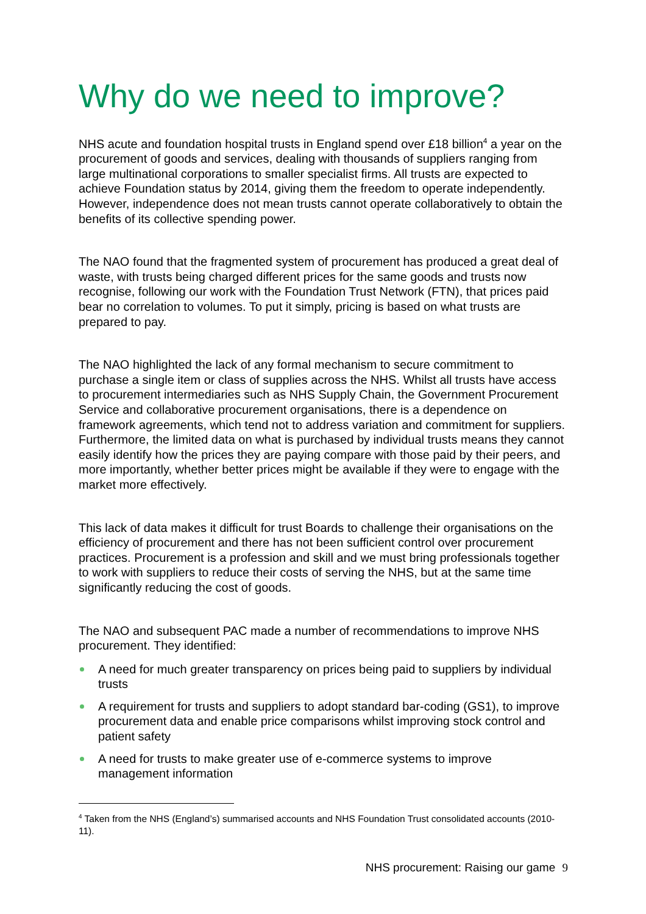Why do we need to improve?
NHS acute and foundation hospital trusts in England spend over £18 billion<sup>4</sup> a year on the procurement of goods and services, dealing with thousands of suppliers ranging from large multinational corporations to smaller specialist firms. All trusts are expected to achieve Foundation status by 2014, giving them the freedom to operate independently. However, independence does not mean trusts cannot operate collaboratively to obtain the benefits of its collective spending power.
The NAO found that the fragmented system of procurement has produced a great deal of waste, with trusts being charged different prices for the same goods and trusts now recognise, following our work with the Foundation Trust Network (FTN), that prices paid bear no correlation to volumes. To put it simply, pricing is based on what trusts are prepared to pay.
The NAO highlighted the lack of any formal mechanism to secure commitment to purchase a single item or class of supplies across the NHS. Whilst all trusts have access to procurement intermediaries such as NHS Supply Chain, the Government Procurement Service and collaborative procurement organisations, there is a dependence on framework agreements, which tend not to address variation and commitment for suppliers. Furthermore, the limited data on what is purchased by individual trusts means they cannot easily identify how the prices they are paying compare with those paid by their peers, and more importantly, whether better prices might be available if they were to engage with the market more effectively.
This lack of data makes it difficult for trust Boards to challenge their organisations on the efficiency of procurement and there has not been sufficient control over procurement practices. Procurement is a profession and skill and we must bring professionals together to work with suppliers to reduce their costs of serving the NHS, but at the same time significantly reducing the cost of goods.
The NAO and subsequent PAC made a number of recommendations to improve NHS procurement. They identified:
A need for much greater transparency on prices being paid to suppliers by individual trusts
A requirement for trusts and suppliers to adopt standard bar-coding (GS1), to improve procurement data and enable price comparisons whilst improving stock control and patient safety
A need for trusts to make greater use of e-commerce systems to improve management information
<sup>4</sup> Taken from the NHS (England’s) summarised accounts and NHS Foundation Trust consolidated accounts (2010-11).
NHS procurement: Raising our game 9